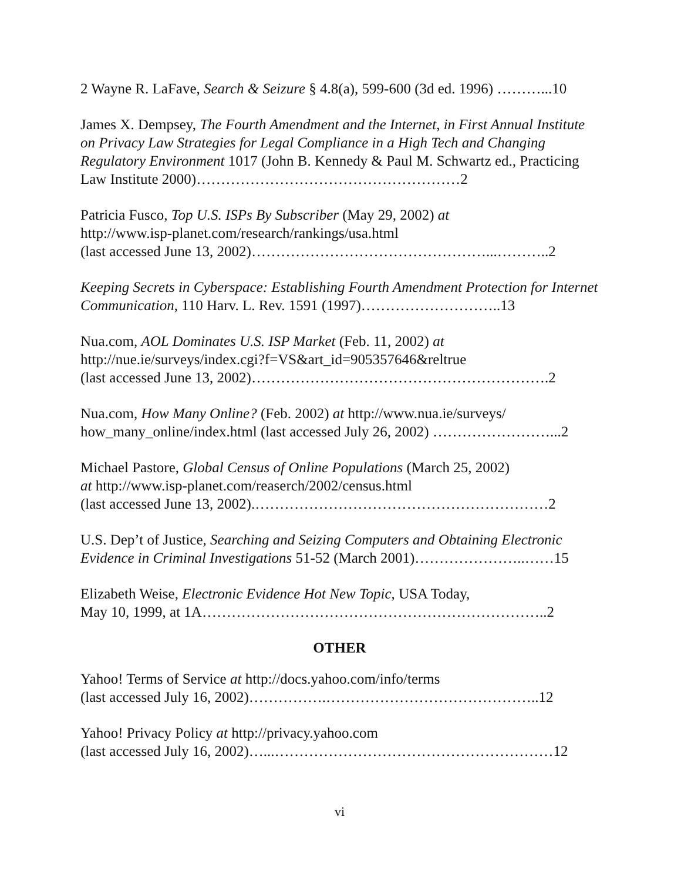2 Wayne R. LaFave, Search & Seizure § 4.8(a), 599-600 (3d ed. 1996) ………...10
James X. Dempsey, The Fourth Amendment and the Internet, in First Annual Institute on Privacy Law Strategies for Legal Compliance in a High Tech and Changing Regulatory Environment 1017 (John B. Kennedy & Paul M. Schwartz ed., Practicing Law Institute 2000)………………………………………………2
Patricia Fusco, Top U.S. ISPs By Subscriber (May 29, 2002) at
http://www.isp-planet.com/research/rankings/usa.html
(last accessed June 13, 2002)…………………………………………...………..2
Keeping Secrets in Cyberspace: Establishing Fourth Amendment Protection for Internet Communication, 110 Harv. L. Rev. 1591 (1997)………………………..13
Nua.com, AOL Dominates U.S. ISP Market (Feb. 11, 2002) at
http://nue.ie/surveys/index.cgi?f=VS&art_id=905357646&reltrue
(last accessed June 13, 2002)…………………………………………………….2
Nua.com, How Many Online? (Feb. 2002) at http://www.nua.ie/surveys/
how_many_online/index.html (last accessed July 26, 2002) ……………………...2
Michael Pastore, Global Census of Online Populations (March 25, 2002)
at http://www.isp-planet.com/reaserch/2002/census.html
(last accessed June 13, 2002).……………………………………………………2
U.S. Dep’t of Justice, Searching and Seizing Computers and Obtaining Electronic Evidence in Criminal Investigations 51-52 (March 2001)…………………..……15
Elizabeth Weise, Electronic Evidence Hot New Topic, USA Today,
May 10, 1999, at 1A……………………………………………………………..2
OTHER
Yahoo! Terms of Service at http://docs.yahoo.com/info/terms
(last accessed July 16, 2002)…………….……………………………………..12
Yahoo! Privacy Policy at http://privacy.yahoo.com
(last accessed July 16, 2002)…...…………………………………………………12
vi